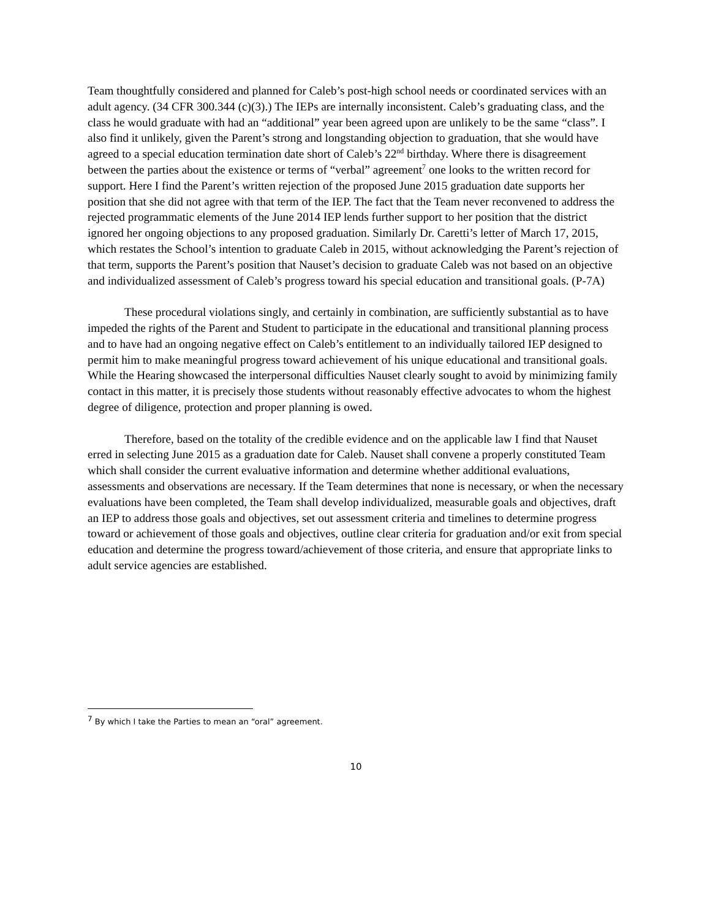Team thoughtfully considered and planned for Caleb’s post-high school needs or coordinated services with an adult agency. (34 CFR 300.344 (c)(3).) The IEPs are internally inconsistent. Caleb’s graduating class, and the class he would graduate with had an “additional” year been agreed upon are unlikely to be the same “class”. I also find it unlikely, given the Parent’s strong and longstanding objection to graduation, that she would have agreed to a special education termination date short of Caleb’s 22<sup>nd</sup> birthday. Where there is disagreement between the parties about the existence or terms of “verbal” agreement<sup>7</sup> one looks to the written record for support. Here I find the Parent’s written rejection of the proposed June 2015 graduation date supports her position that she did not agree with that term of the IEP. The fact that the Team never reconvened to address the rejected programmatic elements of the June 2014 IEP lends further support to her position that the district ignored her ongoing objections to any proposed graduation. Similarly Dr. Caretti’s letter of March 17, 2015, which restates the School’s intention to graduate Caleb in 2015, without acknowledging the Parent’s rejection of that term, supports the Parent’s position that Nauset’s decision to graduate Caleb was not based on an objective and individualized assessment of Caleb’s progress toward his special education and transitional goals. (P-7A)
These procedural violations singly, and certainly in combination, are sufficiently substantial as to have impeded the rights of the Parent and Student to participate in the educational and transitional planning process and to have had an ongoing negative effect on Caleb’s entitlement to an individually tailored IEP designed to permit him to make meaningful progress toward achievement of his unique educational and transitional goals. While the Hearing showcased the interpersonal difficulties Nauset clearly sought to avoid by minimizing family contact in this matter, it is precisely those students without reasonably effective advocates to whom the highest degree of diligence, protection and proper planning is owed.
Therefore, based on the totality of the credible evidence and on the applicable law I find that Nauset erred in selecting June 2015 as a graduation date for Caleb. Nauset shall convene a properly constituted Team which shall consider the current evaluative information and determine whether additional evaluations, assessments and observations are necessary. If the Team determines that none is necessary, or when the necessary evaluations have been completed, the Team shall develop individualized, measurable goals and objectives, draft an IEP to address those goals and objectives, set out assessment criteria and timelines to determine progress toward or achievement of those goals and objectives, outline clear criteria for graduation and/or exit from special education and determine the progress toward/achievement of those criteria, and ensure that appropriate links to adult service agencies are established.
<sup>7</sup> By which I take the Parties to mean an “oral” agreement.
10